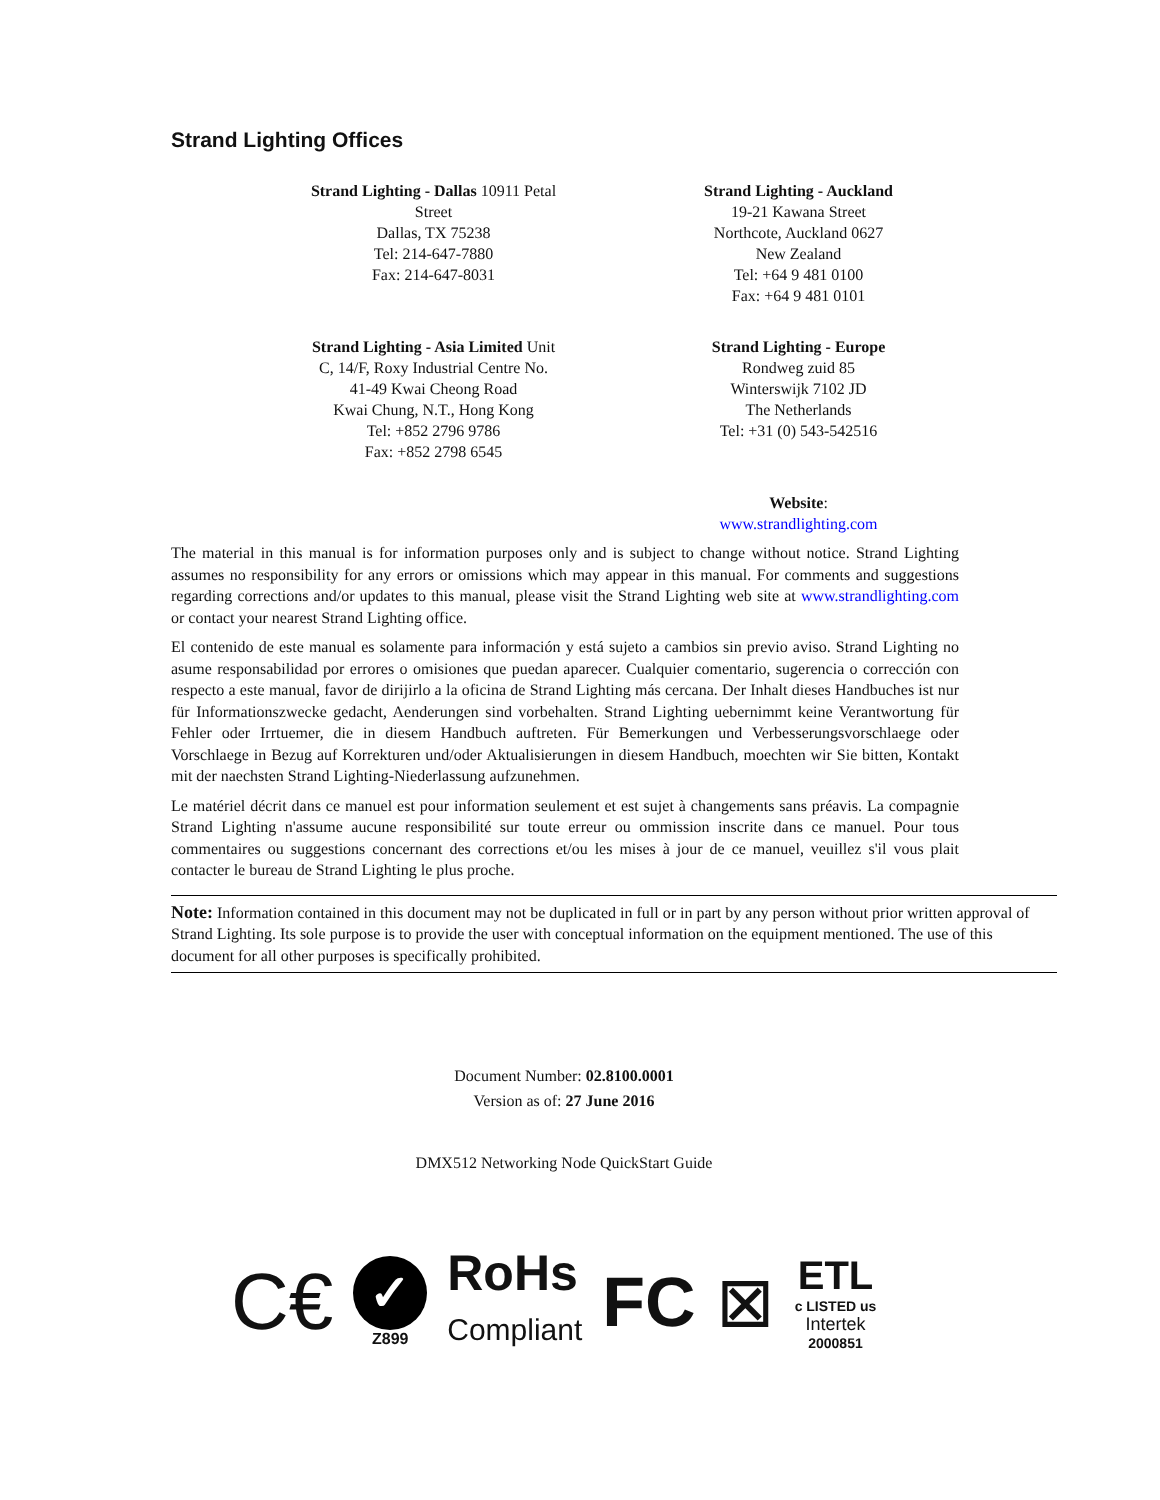Strand Lighting Offices
Strand Lighting - Dallas 10911 Petal
Street
Dallas, TX 75238
Tel: 214-647-7880
Fax: 214-647-8031
Strand Lighting - Auckland
19-21 Kawana Street
Northcote, Auckland 0627
New Zealand
Tel: +64 9 481 0100
Fax: +64 9 481 0101
Strand Lighting - Asia Limited Unit
C, 14/F, Roxy Industrial Centre No.
41-49 Kwai Cheong Road
Kwai Chung, N.T., Hong Kong
Tel: +852 2796 9786
Fax: +852 2798 6545
Strand Lighting - Europe
Rondweg zuid 85
Winterswijk 7102 JD
The Netherlands
Tel: +31 (0) 543-542516
Website:
www.strandlighting.com
The material in this manual is for information purposes only and is subject to change without notice. Strand Lighting assumes no responsibility for any errors or omissions which may appear in this manual. For comments and suggestions regarding corrections and/or updates to this manual, please visit the Strand Lighting web site at www.strandlighting.com or contact your nearest Strand Lighting office.
El contenido de este manual es solamente para información y está sujeto a cambios sin previo aviso. Strand Lighting no asume responsabilidad por errores o omisiones que puedan aparecer. Cualquier comentario, sugerencia o corrección con respecto a este manual, favor de dirijirlo a la oficina de Strand Lighting más cercana. Der Inhalt dieses Handbuches ist nur für Informationszwecke gedacht, Aenderungen sind vorbehalten. Strand Lighting uebernimmt keine Verantwortung für Fehler oder Irrtuemer, die in diesem Handbuch auftreten. Für Bemerkungen und Verbesserungsvorschlaege oder Vorschlaege in Bezug auf Korrekturen und/oder Aktualisierungen in diesem Handbuch, moechten wir Sie bitten, Kontakt mit der naechsten Strand Lighting-Niederlassung aufzunehmen.
Le matériel décrit dans ce manuel est pour information seulement et est sujet à changements sans préavis. La compagnie Strand Lighting n'assume aucune responsibilité sur toute erreur ou ommission inscrite dans ce manuel. Pour tous commentaires ou suggestions concernant des corrections et/ou les mises à jour de ce manuel, veuillez s'il vous plait contacter le bureau de Strand Lighting le plus proche.
Note: Information contained in this document may not be duplicated in full or in part by any person without prior written approval of Strand Lighting. Its sole purpose is to provide the user with conceptual information on the equipment mentioned. The use of this document for all other purposes is specifically prohibited.
Document Number: 02.8100.0001
Version as of: 27 June 2016
DMX512 Networking Node QuickStart Guide
C€ ✓
Z899 RoHs
Compliant FC ⊠ ETL
c LISTED us
Intertek
2000851